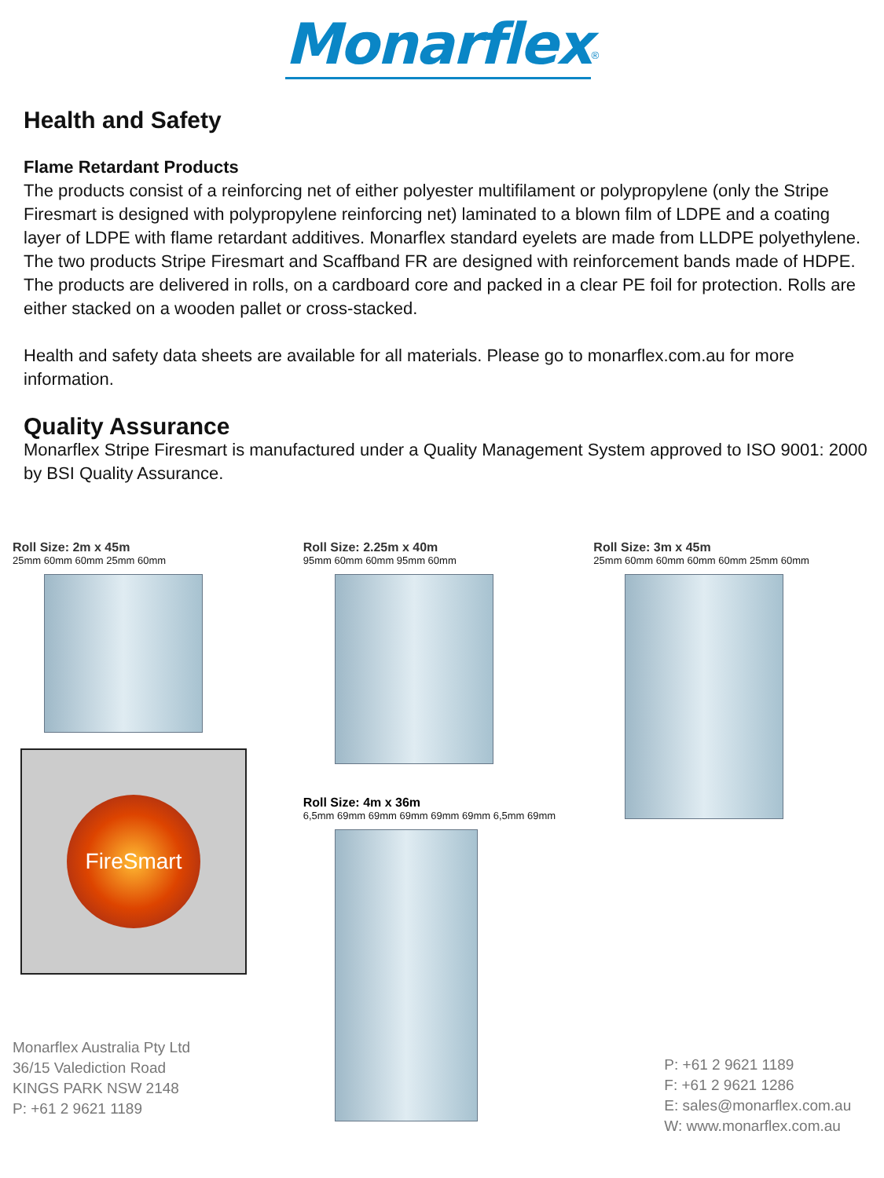Monarflex<sup>®</sup>
Health and Safety
Flame Retardant Products
The products consist of a reinforcing net of either polyester multifilament or polypropylene (only the Stripe Firesmart is designed with polypropylene reinforcing net) laminated to a blown film of LDPE and a coating layer of LDPE with flame retardant additives. Monarflex standard eyelets are made from LLDPE polyethylene. The two products Stripe Firesmart and Scaffband FR are designed with reinforcement bands made of HDPE. The products are delivered in rolls, on a cardboard core and packed in a clear PE foil for protection. Rolls are either stacked on a wooden pallet or cross-stacked.
Health and safety data sheets are available for all materials. Please go to monarflex.com.au for more information.
Quality Assurance
Monarflex Stripe Firesmart is manufactured under a Quality Management System approved to ISO 9001: 2000 by BSI Quality Assurance.
Roll Size: 2m x 45m
25mm 60mm 60mm 25mm 60mm
FireSmart
Monarflex Australia Pty Ltd
36/15 Valediction Road
KINGS PARK NSW 2148
P: +61 2 9621 1189
Roll Size: 2.25m x 40m
95mm 60mm 60mm 95mm 60mm
Roll Size: 4m x 36m
6,5mm 69mm 69mm 69mm 69mm 69mm 6,5mm 69mm
Roll Size: 3m x 45m
25mm 60mm 60mm 60mm 60mm 25mm 60mm
P: +61 2 9621 1189
F: +61 2 9621 1286
E: sales@monarflex.com.au
W: www.monarflex.com.au